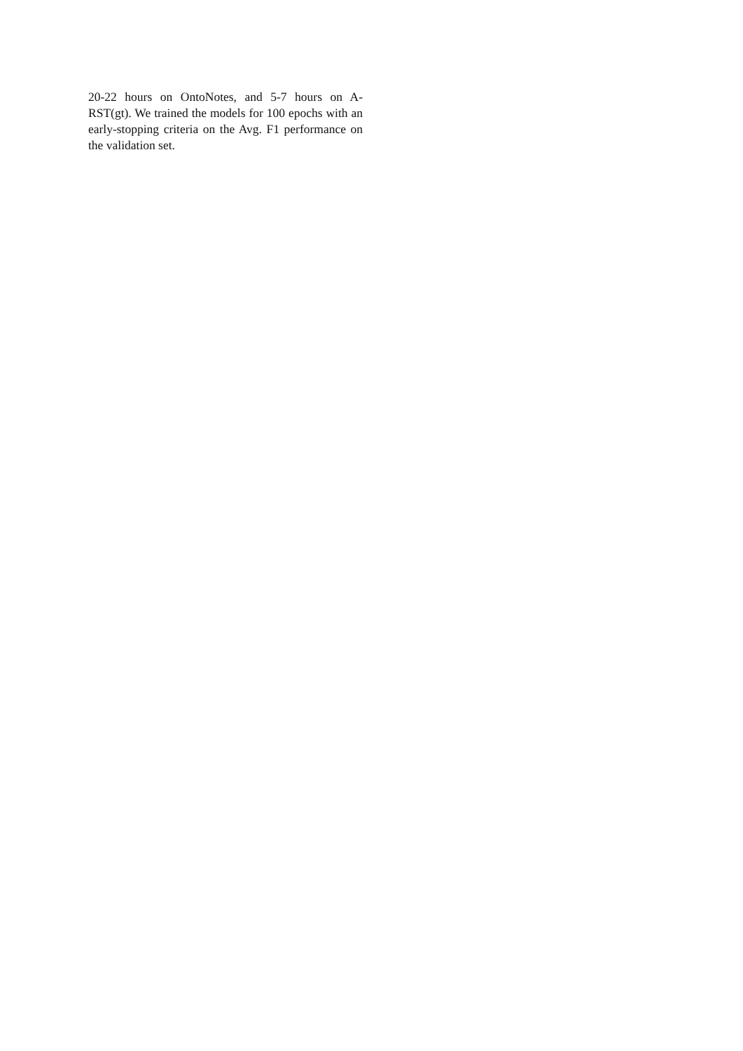20-22 hours on OntoNotes, and 5-7 hours on A-RST(gt). We trained the models for 100 epochs with an early-stopping criteria on the Avg. F1 performance on the validation set.